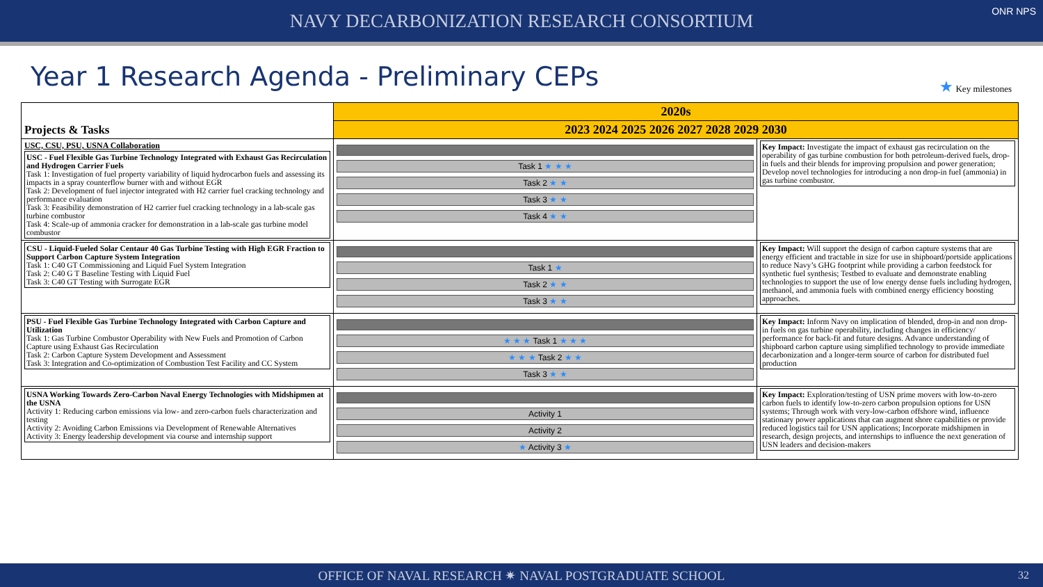NAVY DECARBONIZATION RESEARCH CONSORTIUM
ONR NPS
Year 1 Research Agenda - Preliminary CEPs
★ Key milestones
| Projects & Tasks | 2020s | |
| | 2023 2024 2025 2026 2027 2028 2029 2030 | |
| USC, CSU, PSU, USNA Collaboration USC - Fuel Flexible Gas Turbine Technology Integrated with Exhaust Gas Recirculation and Hydrogen Carrier Fuels Task 1: Investigation of fuel property variability of liquid hydrocarbon fuels and assessing its impacts in a spray counterflow burner with and without EGR Task 2: Development of fuel injector integrated with H2 carrier fuel cracking technology and performance evaluation Task 3: Feasibility demonstration of H2 carrier fuel cracking technology in a lab-scale gas turbine combustor Task 4: Scale-up of ammonia cracker for demonstration in a lab-scale gas turbine model combustor | Task 1 ★ ★ ★ Task 2 ★ ★ Task 3 ★ ★ Task 4 ★ ★ | Key Impact: Investigate the impact of exhaust gas recirculation on the operability of gas turbine combustion for both petroleum-derived fuels, drop-in fuels and their blends for improving propulsion and power generation; Develop novel technologies for introducing a non drop-in fuel (ammonia) in gas turbine combustor. |
| CSU - Liquid-Fueled Solar Centaur 40 Gas Turbine Testing with High EGR Fraction to Support Carbon Capture System Integration Task 1: C40 GT Commissioning and Liquid Fuel System Integration Task 2: C40 G T Baseline Testing with Liquid Fuel Task 3: C40 GT Testing with Surrogate EGR | Task 1 ★ Task 2 ★ ★ Task 3 ★ ★ | Key Impact: Will support the design of carbon capture systems that are energy efficient and tractable in size for use in shipboard/portside applications to reduce Navy’s GHG footprint while providing a carbon feedstock for synthetic fuel synthesis; Testbed to evaluate and demonstrate enabling technologies to support the use of low energy dense fuels including hydrogen, methanol, and ammonia fuels with combined energy efficiency boosting approaches. |
| PSU - Fuel Flexible Gas Turbine Technology Integrated with Carbon Capture and Utilization Task 1: Gas Turbine Combustor Operability with New Fuels and Promotion of Carbon Capture using Exhaust Gas Recirculation Task 2: Carbon Capture System Development and Assessment Task 3: Integration and Co-optimization of Combustion Test Facility and CC System | ★ ★ ★ Task 1 ★ ★ ★ ★ ★ ★ Task 2 ★ ★ Task 3 ★ ★ | Key Impact: Inform Navy on implication of blended, drop-in and non drop-in fuels on gas turbine operability, including changes in efficiency/ performance for back-fit and future designs. Advance understanding of shipboard carbon capture using simplified technology to provide immediate decarbonization and a longer-term source of carbon for distributed fuel production |
| USNA Working Towards Zero-Carbon Naval Energy Technologies with Midshipmen at the USNA Activity 1: Reducing carbon emissions via low- and zero-carbon fuels characterization and testing Activity 2: Avoiding Carbon Emissions via Development of Renewable Alternatives Activity 3: Energy leadership development via course and internship support | Activity 1 Activity 2 ★ Activity 3 ★ | Key Impact: Exploration/testing of USN prime movers with low-to-zero carbon fuels to identify low-to-zero carbon propulsion options for USN systems; Through work with very-low-carbon offshore wind, influence stationary power applications that can augment shore capabilities or provide reduced logistics tail for USN applications; Incorporate midshipmen in research, design projects, and internships to influence the next generation of USN leaders and decision-makers |
OFFICE OF NAVAL RESEARCH ✷ NAVAL POSTGRADUATE SCHOOL
32